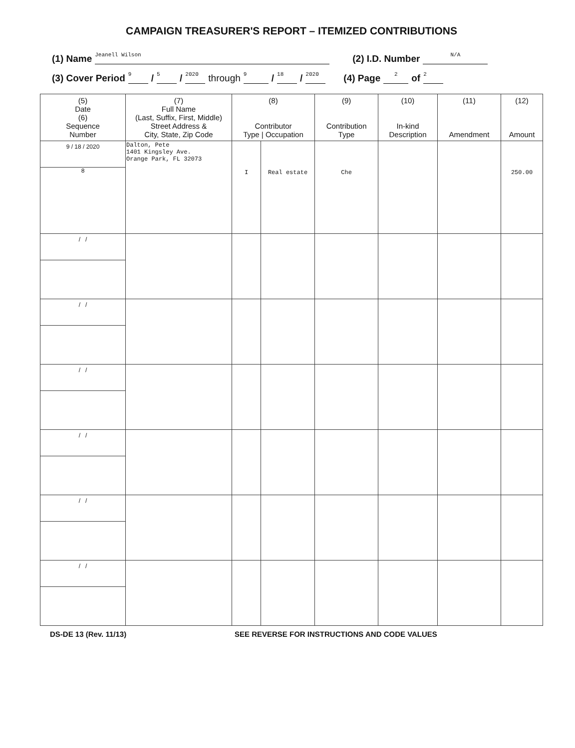CAMPAIGN TREASURER'S REPORT – ITEMIZED CONTRIBUTIONS
(1) Name Jeanell Wilson (2) I.D. Number N/A
(3) Cover Period 9 / 5 / 2020 through 9 / 18 / 2020 (4) Page 2 of 2
| (5) Date (6) Sequence Number | (7) Full Name (Last, Suffix, First, Middle) Street Address & City, State, Zip Code | (8) Contributor Type / Occupation | | (9) Contribution Type | (10) In-kind Description | (11) Amendment | (12) Amount |
| --- | --- | --- | --- | --- | --- | --- | --- |
| 9 / 18 / 2020 8 | Dalton, Pete 1401 Kingsley Ave. Orange Park, FL 32073 | I | Real estate | Che | | | 250.00 |
| / / | | | | | | | |
| / / | | | | | | | |
| / / | | | | | | | |
| / / | | | | | | | |
| / / | | | | | | | |
| / / | | | | | | | |
DS-DE 13 (Rev. 11/13) SEE REVERSE FOR INSTRUCTIONS AND CODE VALUES